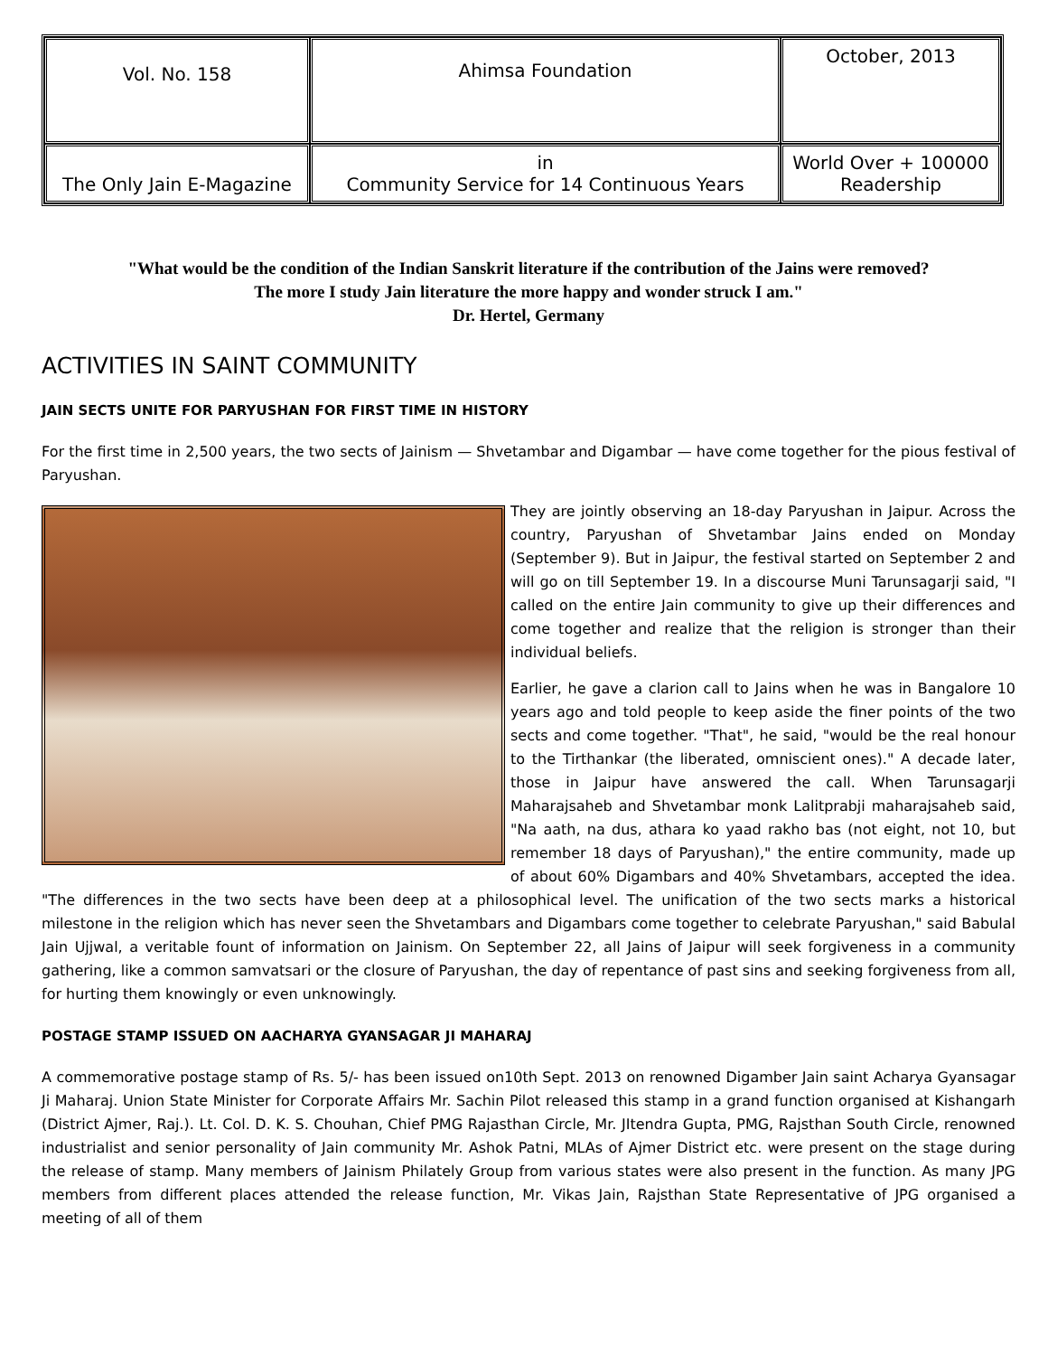| Vol. No. 158 | Ahimsa Foundation | October, 2013 |
| The Only Jain E-Magazine | in Community Service for 14 Continuous Years | World Over + 100000 Readership |
"What would be the condition of the Indian Sanskrit literature if the contribution of the Jains were removed?
The more I study Jain literature the more happy and wonder struck I am."
Dr. Hertel, Germany
ACTIVITIES IN SAINT COMMUNITY
JAIN SECTS UNITE FOR PARYUSHAN FOR FIRST TIME IN HISTORY
For the first time in 2,500 years, the two sects of Jainism — Shvetambar and Digambar — have come together for the pious festival of Paryushan.
They are jointly observing an 18-day Paryushan in Jaipur. Across the country, Paryushan of Shvetambar Jains ended on Monday (September 9). But in Jaipur, the festival started on September 2 and will go on till September 19. In a discourse Muni Tarunsagarji said, "I called on the entire Jain community to give up their differences and come together and realize that the religion is stronger than their individual beliefs.
Earlier, he gave a clarion call to Jains when he was in Bangalore 10 years ago and told people to keep aside the finer points of the two sects and come together. "That", he said, "would be the real honour to the Tirthankar (the liberated, omniscient ones)." A decade later, those in Jaipur have answered the call. When Tarunsagarji Maharajsaheb and Shvetambar monk Lalitprabji maharajsaheb said, "Na aath, na dus, athara ko yaad rakho bas (not eight, not 10, but remember 18 days of Paryushan)," the entire community, made up of about 60% Digambars and 40% Shvetambars, accepted the idea. "The differences in the two sects have been deep at a philosophical level. The unification of the two sects marks a historical milestone in the religion which has never seen the Shvetambars and Digambars come together to celebrate Paryushan," said Babulal Jain Ujjwal, a veritable fount of information on Jainism. On September 22, all Jains of Jaipur will seek forgiveness in a community gathering, like a common samvatsari or the closure of Paryushan, the day of repentance of past sins and seeking forgiveness from all, for hurting them knowingly or even unknowingly.
POSTAGE STAMP ISSUED ON AACHARYA GYANSAGAR JI MAHARAJ
A commemorative postage stamp of Rs. 5/- has been issued on10th Sept. 2013 on renowned Digamber Jain saint Acharya Gyansagar Ji Maharaj. Union State Minister for Corporate Affairs Mr. Sachin Pilot released this stamp in a grand function organised at Kishangarh (District Ajmer, Raj.). Lt. Col. D. K. S. Chouhan, Chief PMG Rajasthan Circle, Mr. JItendra Gupta, PMG, Rajsthan South Circle, renowned industrialist and senior personality of Jain community Mr. Ashok Patni, MLAs of Ajmer District etc. were present on the stage during the release of stamp. Many members of Jainism Philately Group from various states were also present in the function. As many JPG members from different places attended the release function, Mr. Vikas Jain, Rajsthan State Representative of JPG organised a meeting of all of them